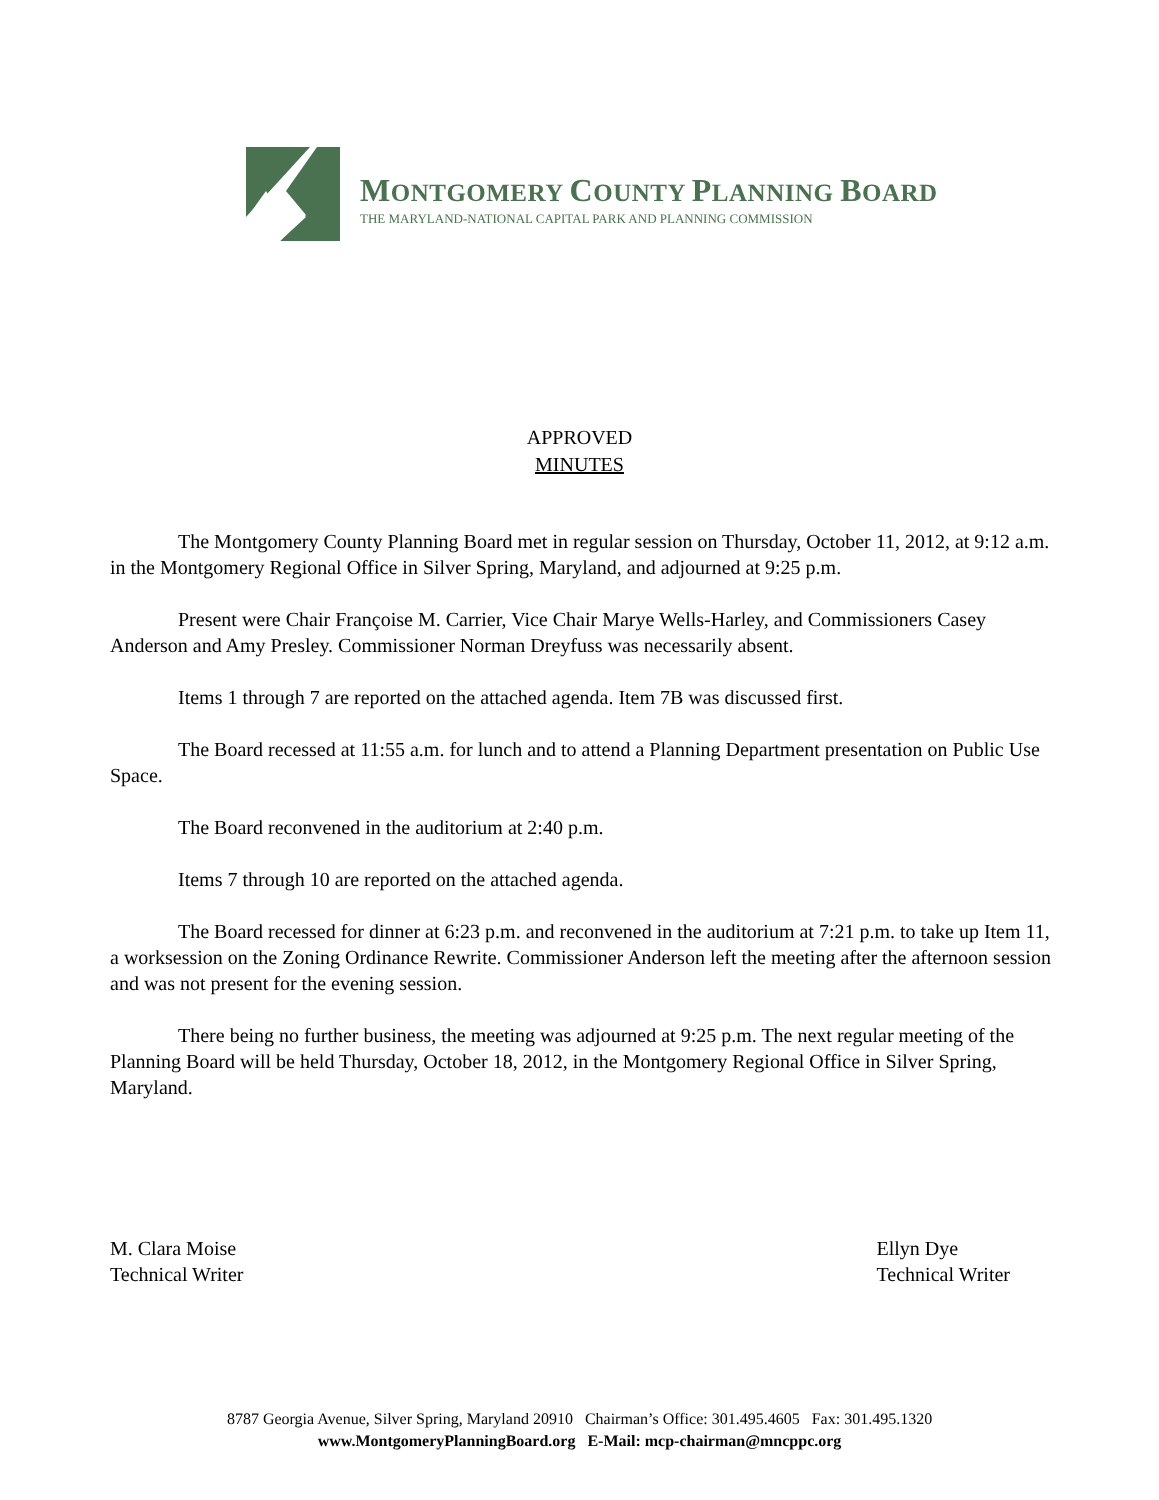MONTGOMERY COUNTY PLANNING BOARD
THE MARYLAND-NATIONAL CAPITAL PARK AND PLANNING COMMISSION
APPROVED
MINUTES
The Montgomery County Planning Board met in regular session on Thursday, October 11, 2012, at 9:12 a.m. in the Montgomery Regional Office in Silver Spring, Maryland, and adjourned at 9:25 p.m.
Present were Chair Françoise M. Carrier, Vice Chair Marye Wells-Harley, and Commissioners Casey Anderson and Amy Presley. Commissioner Norman Dreyfuss was necessarily absent.
Items 1 through 7 are reported on the attached agenda. Item 7B was discussed first.
The Board recessed at 11:55 a.m. for lunch and to attend a Planning Department presentation on Public Use Space.
The Board reconvened in the auditorium at 2:40 p.m.
Items 7 through 10 are reported on the attached agenda.
The Board recessed for dinner at 6:23 p.m. and reconvened in the auditorium at 7:21 p.m. to take up Item 11, a worksession on the Zoning Ordinance Rewrite. Commissioner Anderson left the meeting after the afternoon session and was not present for the evening session.
There being no further business, the meeting was adjourned at 9:25 p.m. The next regular meeting of the Planning Board will be held Thursday, October 18, 2012, in the Montgomery Regional Office in Silver Spring, Maryland.
M. Clara Moise
Technical Writer
Ellyn Dye
Technical Writer
8787 Georgia Avenue, Silver Spring, Maryland 20910 Chairman’s Office: 301.495.4605 Fax: 301.495.1320
www.MontgomeryPlanningBoard.org E-Mail: mcp-chairman@mncppc.org